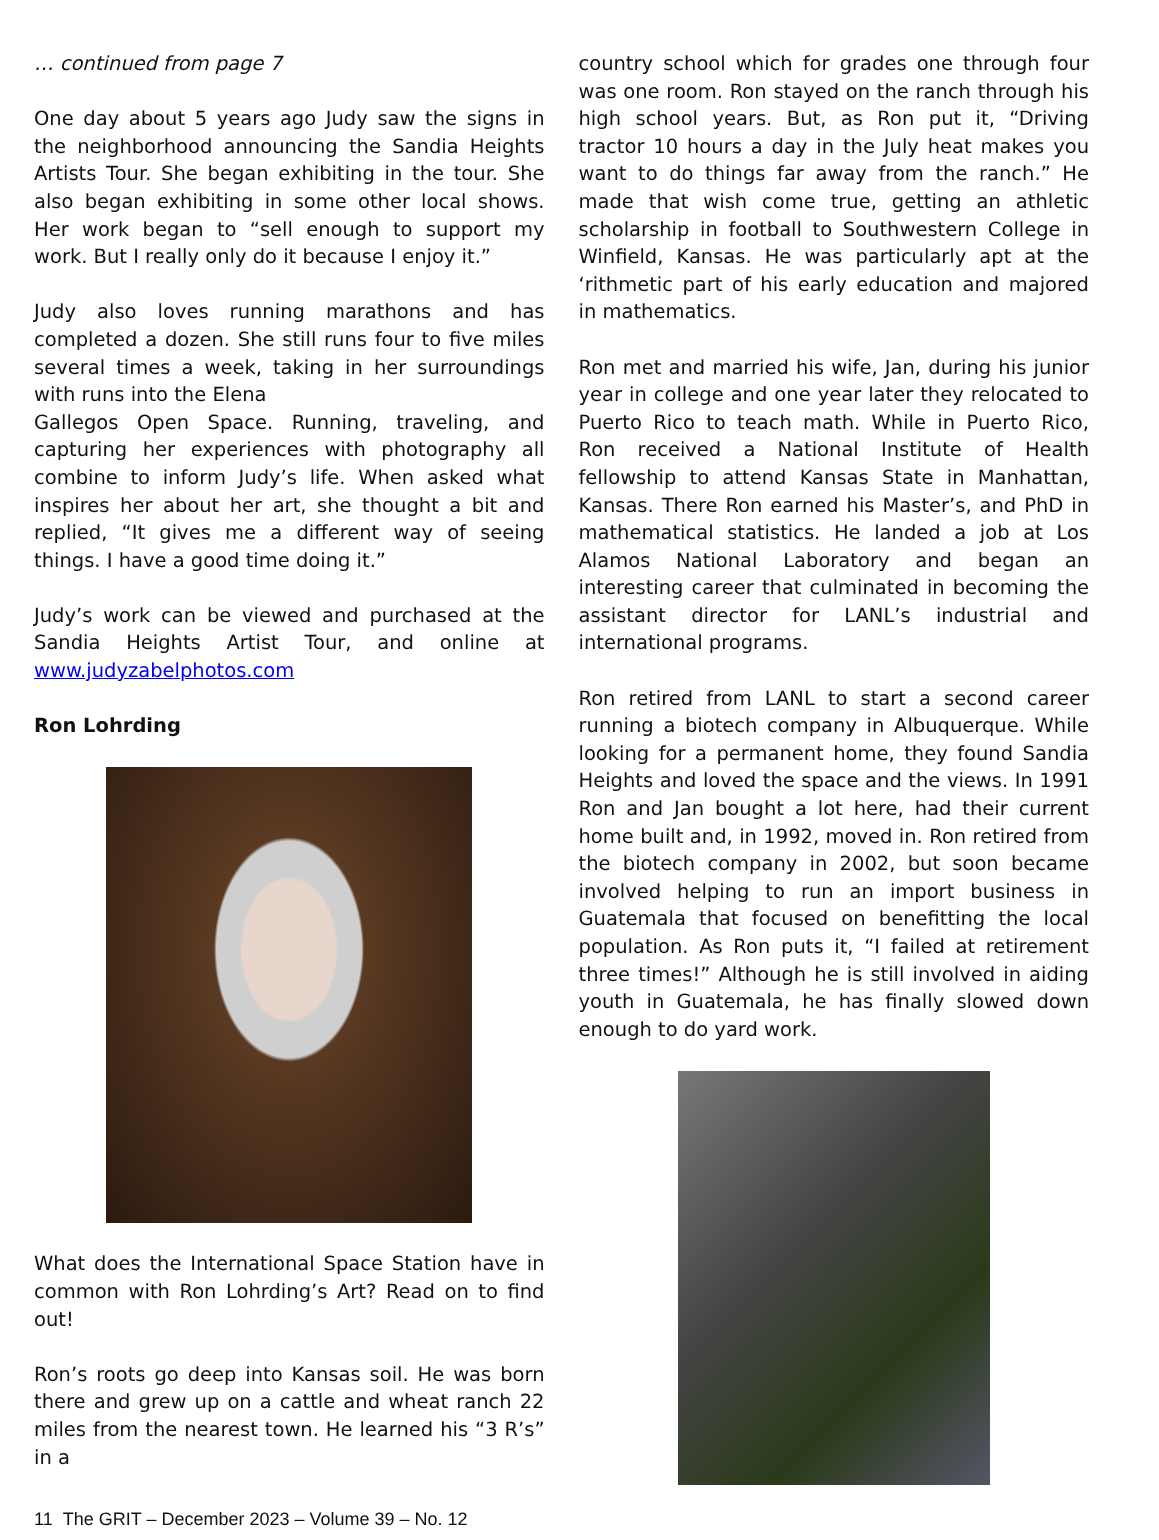… continued from page 7
One day about 5 years ago Judy saw the signs in the neighborhood announcing the Sandia Heights Artists Tour. She began exhibiting in the tour. She also began exhibiting in some other local shows. Her work began to “sell enough to support my work. But I really only do it because I enjoy it.”
Judy also loves running marathons and has completed a dozen. She still runs four to five miles several times a week, taking in her surroundings with runs into the Elena
Gallegos Open Space. Running, traveling, and capturing her experiences with photography all combine to inform Judy’s life. When asked what inspires her about her art, she thought a bit and replied, “It gives me a different way of seeing things. I have a good time doing it.”
Judy’s work can be viewed and purchased at the Sandia Heights Artist Tour, and online at www.judyzabelphotos.com
Ron Lohrding
What does the International Space Station have in common with Ron Lohrding’s Art? Read on to find out!
Ron’s roots go deep into Kansas soil. He was born there and grew up on a cattle and wheat ranch 22 miles from the nearest town. He learned his “3 R’s” in a
country school which for grades one through four was one room. Ron stayed on the ranch through his high school years. But, as Ron put it, “Driving tractor 10 hours a day in the July heat makes you want to do things far away from the ranch.” He made that wish come true, getting an athletic scholarship in football to Southwestern College in Winfield, Kansas. He was particularly apt at the ‘rithmetic part of his early education and majored in mathematics.
Ron met and married his wife, Jan, during his junior year in college and one year later they relocated to Puerto Rico to teach math. While in Puerto Rico, Ron received a National Institute of Health fellowship to attend Kansas State in Manhattan, Kansas. There Ron earned his Master’s, and PhD in mathematical statistics. He landed a job at Los Alamos National Laboratory and began an interesting career that culminated in becoming the assistant director for LANL’s industrial and international programs.
Ron retired from LANL to start a second career running a biotech company in Albuquerque. While looking for a permanent home, they found Sandia Heights and loved the space and the views. In 1991 Ron and Jan bought a lot here, had their current home built and, in 1992, moved in. Ron retired from the biotech company in 2002, but soon became involved helping to run an import business in Guatemala that focused on benefitting the local population. As Ron puts it, “I failed at retirement three times!” Although he is still involved in aiding youth in Guatemala, he has finally slowed down enough to do yard work.
11 The GRIT – December 2023 – Volume 39 – No. 12